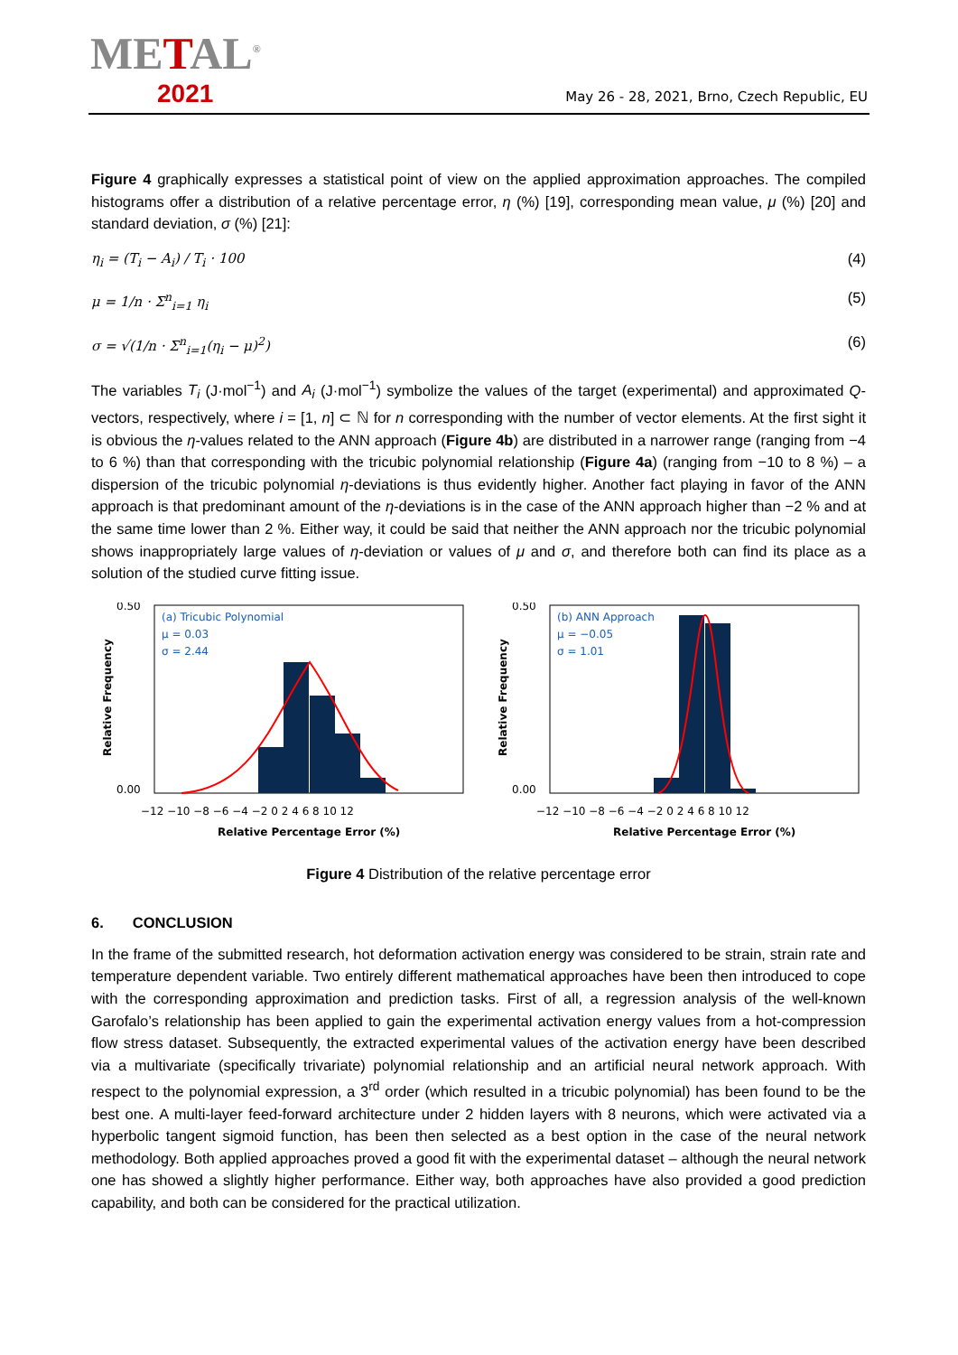METAL<sup>®</sup>
2021
May 26 - 28, 2021, Brno, Czech Republic, EU
Figure 4 graphically expresses a statistical point of view on the applied approximation approaches. The compiled histograms offer a distribution of a relative percentage error, η (%) [19], corresponding mean value, μ (%) [20] and standard deviation, σ (%) [21]:
η<sub>i</sub> = (T<sub>i</sub> − A<sub>i</sub>) / T<sub>i</sub> · 100 (4)
μ = 1/n · Σ<sup>n</sup><sub>i=1</sub> η<sub>i</sub> (5)
σ = √(1/n · Σ<sup>n</sup><sub>i=1</sub>(η<sub>i</sub> − μ)<sup>2</sup>) (6)
The variables T<sub>i</sub> (J·mol<sup>−1</sup>) and A<sub>i</sub> (J·mol<sup>−1</sup>) symbolize the values of the target (experimental) and approximated Q-vectors, respectively, where i = [1, n] ⊂ ℕ for n corresponding with the number of vector elements. At the first sight it is obvious the η-values related to the ANN approach (Figure 4b) are distributed in a narrower range (ranging from −4 to 6 %) than that corresponding with the tricubic polynomial relationship (Figure 4a) (ranging from −10 to 8 %) – a dispersion of the tricubic polynomial η-deviations is thus evidently higher. Another fact playing in favor of the ANN approach is that predominant amount of the η-deviations is in the case of the ANN approach higher than −2 % and at the same time lower than 2 %. Either way, it could be said that neither the ANN approach nor the tricubic polynomial shows inappropriately large values of η-deviation or values of μ and σ, and therefore both can find its place as a solution of the studied curve fitting issue.
(a) Tricubic Polynomial
μ = 0.03
σ = 2.44
0.50
0.00
−12 −10 −8 −6 −4 −2 0 2 4 6 8 10 12
Relative Percentage Error (%)
Relative Frequency
(b) ANN Approach
μ = −0.05
σ = 1.01
0.50
0.00
−12 −10 −8 −6 −4 −2 0 2 4 6 8 10 12
Relative Percentage Error (%)
Relative Frequency
Figure 4 Distribution of the relative percentage error
6. CONCLUSION
In the frame of the submitted research, hot deformation activation energy was considered to be strain, strain rate and temperature dependent variable. Two entirely different mathematical approaches have been then introduced to cope with the corresponding approximation and prediction tasks. First of all, a regression analysis of the well-known Garofalo’s relationship has been applied to gain the experimental activation energy values from a hot-compression flow stress dataset. Subsequently, the extracted experimental values of the activation energy have been described via a multivariate (specifically trivariate) polynomial relationship and an artificial neural network approach. With respect to the polynomial expression, a 3<sup>rd</sup> order (which resulted in a tricubic polynomial) has been found to be the best one. A multi-layer feed-forward architecture under 2 hidden layers with 8 neurons, which were activated via a hyperbolic tangent sigmoid function, has been then selected as a best option in the case of the neural network methodology. Both applied approaches proved a good fit with the experimental dataset – although the neural network one has showed a slightly higher performance. Either way, both approaches have also provided a good prediction capability, and both can be considered for the practical utilization.